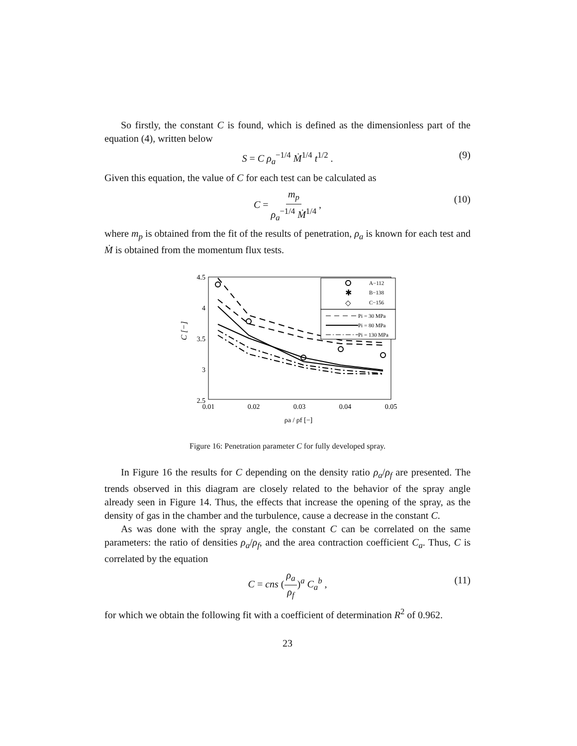So firstly, the constant C is found, which is defined as the dimensionless part of the equation (4), written below
S = C ρ<sub>a</sub><sup>−1/4</sup> Ṁ<sup>1/4</sup> t<sup>1/2</sup> . (9)
Given this equation, the value of C for each test can be calculated as
C = m<sub>p</sub> ρ<sub>a</sub><sup>−1/4</sup> Ṁ<sup>1/4</sup> , (10)
where m<sub>p</sub> is obtained from the fit of the results of penetration, ρ<sub>a</sub> is known for each test and Ṁ is obtained from the momentum flux tests.
4.5
4
3.5
3
2.5
0.01
0.02
0.03
0.04
0.05
ρa / ρf [−]
C [−]
A−112
✱
B−138
◇
C−156
Pi = 30 MPa
Pi = 80 MPa
Pi = 130 MPa
Figure 16: Penetration parameter C for fully developed spray.
In Figure 16 the results for C depending on the density ratio ρ<sub>a</sub>/ρ<sub>f</sub> are presented. The trends observed in this diagram are closely related to the behavior of the spray angle already seen in Figure 14. Thus, the effects that increase the opening of the spray, as the density of gas in the chamber and the turbulence, cause a decrease in the constant C.
As was done with the spray angle, the constant C can be correlated on the same parameters: the ratio of densities ρ<sub>a</sub>/ρ<sub>f</sub>, and the area contraction coefficient C<sub>a</sub>. Thus, C is correlated by the equation
C = cns (ρ<sub>a</sub> ρ<sub>f</sub>)<sup>a</sup> C<sub>a</sub><sup>b</sup> , (11)
for which we obtain the following fit with a coefficient of determination R<sup>2</sup> of 0.962.
23